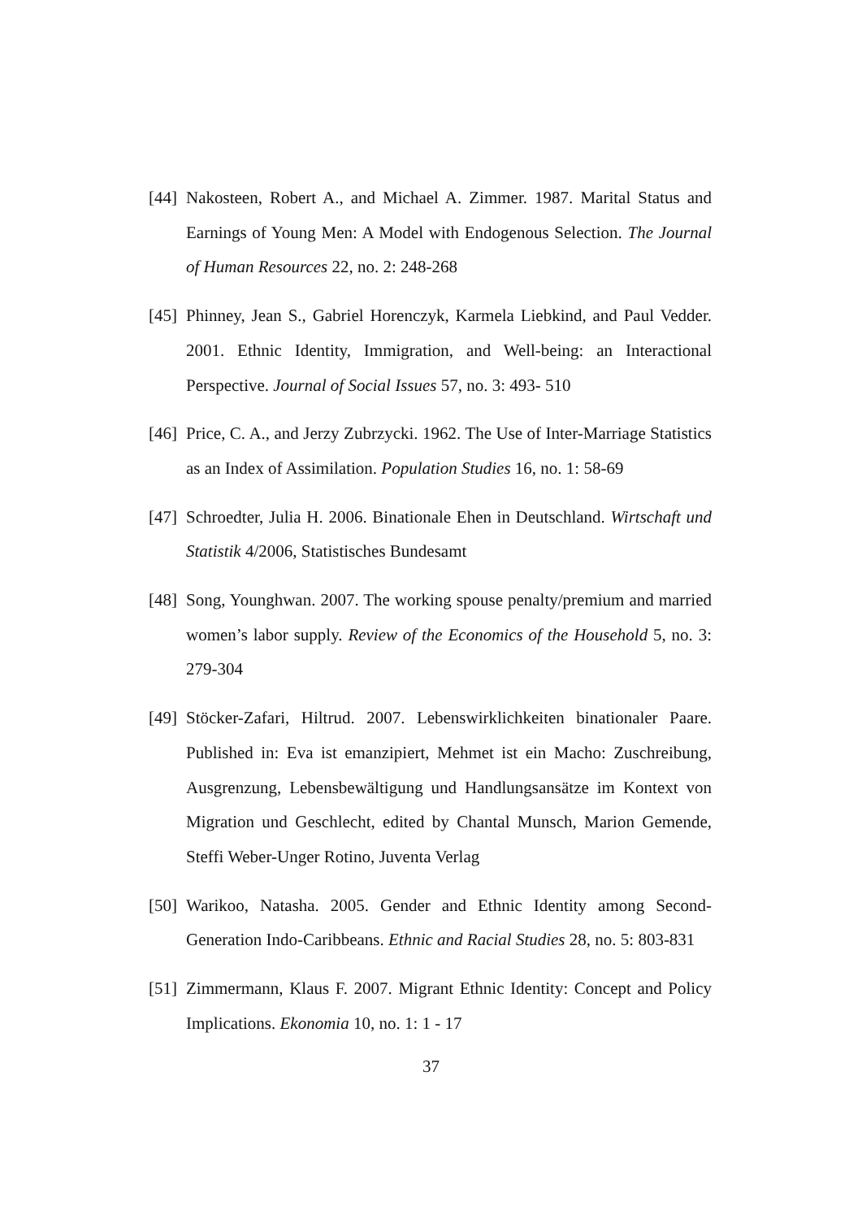[44] Nakosteen, Robert A., and Michael A. Zimmer. 1987. Marital Status and Earnings of Young Men: A Model with Endogenous Selection. The Journal of Human Resources 22, no. 2: 248-268
[45] Phinney, Jean S., Gabriel Horenczyk, Karmela Liebkind, and Paul Vedder. 2001. Ethnic Identity, Immigration, and Well-being: an Interactional Perspective. Journal of Social Issues 57, no. 3: 493- 510
[46] Price, C. A., and Jerzy Zubrzycki. 1962. The Use of Inter-Marriage Statistics as an Index of Assimilation. Population Studies 16, no. 1: 58-69
[47] Schroedter, Julia H. 2006. Binationale Ehen in Deutschland. Wirtschaft und Statistik 4/2006, Statistisches Bundesamt
[48] Song, Younghwan. 2007. The working spouse penalty/premium and married women’s labor supply. Review of the Economics of the Household 5, no. 3: 279-304
[49] Stöcker-Zafari, Hiltrud. 2007. Lebenswirklichkeiten binationaler Paare. Published in: Eva ist emanzipiert, Mehmet ist ein Macho: Zuschreibung, Ausgrenzung, Lebensbewältigung und Handlungsansätze im Kontext von Migration und Geschlecht, edited by Chantal Munsch, Marion Gemende, Steffi Weber-Unger Rotino, Juventa Verlag
[50] Warikoo, Natasha. 2005. Gender and Ethnic Identity among Second-Generation Indo-Caribbeans. Ethnic and Racial Studies 28, no. 5: 803-831
[51] Zimmermann, Klaus F. 2007. Migrant Ethnic Identity: Concept and Policy Implications. Ekonomia 10, no. 1: 1 - 17
37